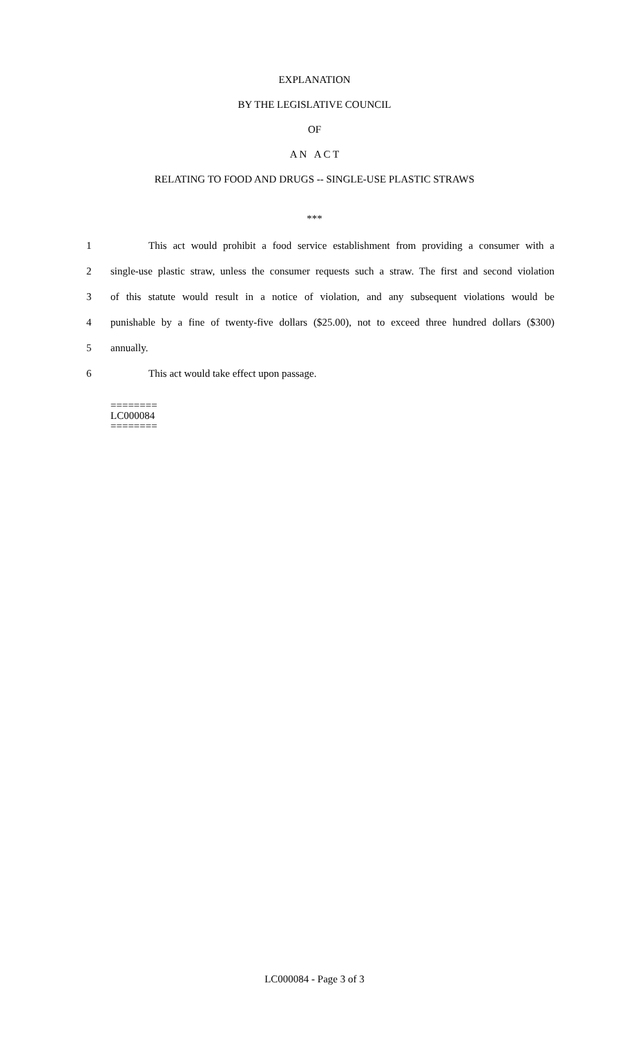EXPLANATION
BY THE LEGISLATIVE COUNCIL
OF
A N A C T
RELATING TO FOOD AND DRUGS -- SINGLE-USE PLASTIC STRAWS
***
1 This act would prohibit a food service establishment from providing a consumer with a
2 single-use plastic straw, unless the consumer requests such a straw. The first and second violation
3 of this statute would result in a notice of violation, and any subsequent violations would be
4 punishable by a fine of twenty-five dollars ($25.00), not to exceed three hundred dollars ($300)
5 annually.
6 This act would take effect upon passage.
========
LC000084
========
LC000084 - Page 3 of 3